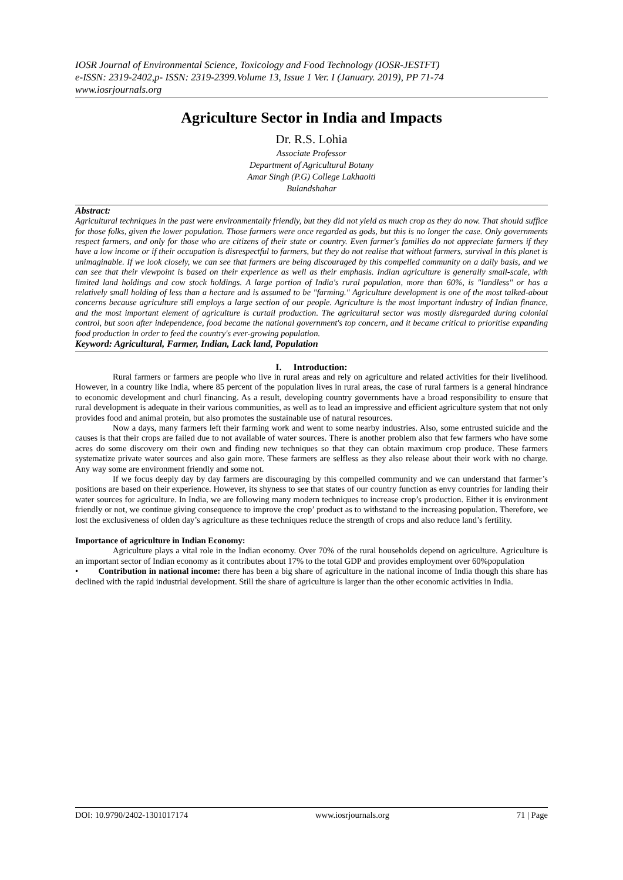IOSR Journal of Environmental Science, Toxicology and Food Technology (IOSR-JESTFT)
e-ISSN: 2319-2402,p- ISSN: 2319-2399.Volume 13, Issue 1 Ver. I (January. 2019), PP 71-74
www.iosrjournals.org
Agriculture Sector in India and Impacts
Dr. R.S. Lohia
Associate Professor
Department of Agricultural Botany
Amar Singh (P.G) College Lakhaoiti
Bulandshahar
Abstract:
Agricultural techniques in the past were environmentally friendly, but they did not yield as much crop as they do now. That should suffice for those folks, given the lower population. Those farmers were once regarded as gods, but this is no longer the case. Only governments respect farmers, and only for those who are citizens of their state or country. Even farmer's families do not appreciate farmers if they have a low income or if their occupation is disrespectful to farmers, but they do not realise that without farmers, survival in this planet is unimaginable. If we look closely, we can see that farmers are being discouraged by this compelled community on a daily basis, and we can see that their viewpoint is based on their experience as well as their emphasis. Indian agriculture is generally small-scale, with limited land holdings and cow stock holdings. A large portion of India's rural population, more than 60%, is "landless" or has a relatively small holding of less than a hectare and is assumed to be "farming." Agriculture development is one of the most talked-about concerns because agriculture still employs a large section of our people. Agriculture is the most important industry of Indian finance, and the most important element of agriculture is curtail production. The agricultural sector was mostly disregarded during colonial control, but soon after independence, food became the national government's top concern, and it became critical to prioritise expanding food production in order to feed the country's ever-growing population.
Keyword: Agricultural, Farmer, Indian, Lack land, Population
I. Introduction:
Rural farmers or farmers are people who live in rural areas and rely on agriculture and related activities for their livelihood. However, in a country like India, where 85 percent of the population lives in rural areas, the case of rural farmers is a general hindrance to economic development and churl financing. As a result, developing country governments have a broad responsibility to ensure that rural development is adequate in their various communities, as well as to lead an impressive and efficient agriculture system that not only provides food and animal protein, but also promotes the sustainable use of natural resources.
Now a days, many farmers left their farming work and went to some nearby industries. Also, some entrusted suicide and the causes is that their crops are failed due to not available of water sources. There is another problem also that few farmers who have some acres do some discovery om their own and finding new techniques so that they can obtain maximum crop produce. These farmers systematize private water sources and also gain more. These farmers are selfless as they also release about their work with no charge. Any way some are environment friendly and some not.
If we focus deeply day by day farmers are discouraging by this compelled community and we can understand that farmer’s positions are based on their experience. However, its shyness to see that states of our country function as envy countries for landing their water sources for agriculture. In India, we are following many modern techniques to increase crop’s production. Either it is environment friendly or not, we continue giving consequence to improve the crop’ product as to withstand to the increasing population. Therefore, we lost the exclusiveness of olden day’s agriculture as these techniques reduce the strength of crops and also reduce land’s fertility.
Importance of agriculture in Indian Economy:
Agriculture plays a vital role in the Indian economy. Over 70% of the rural households depend on agriculture. Agriculture is an important sector of Indian economy as it contributes about 17% to the total GDP and provides employment over 60%population
• Contribution in national income: there has been a big share of agriculture in the national income of India though this share has declined with the rapid industrial development. Still the share of agriculture is larger than the other economic activities in India.
DOI: 10.9790/2402-1301017174 www.iosrjournals.org 71 | Page